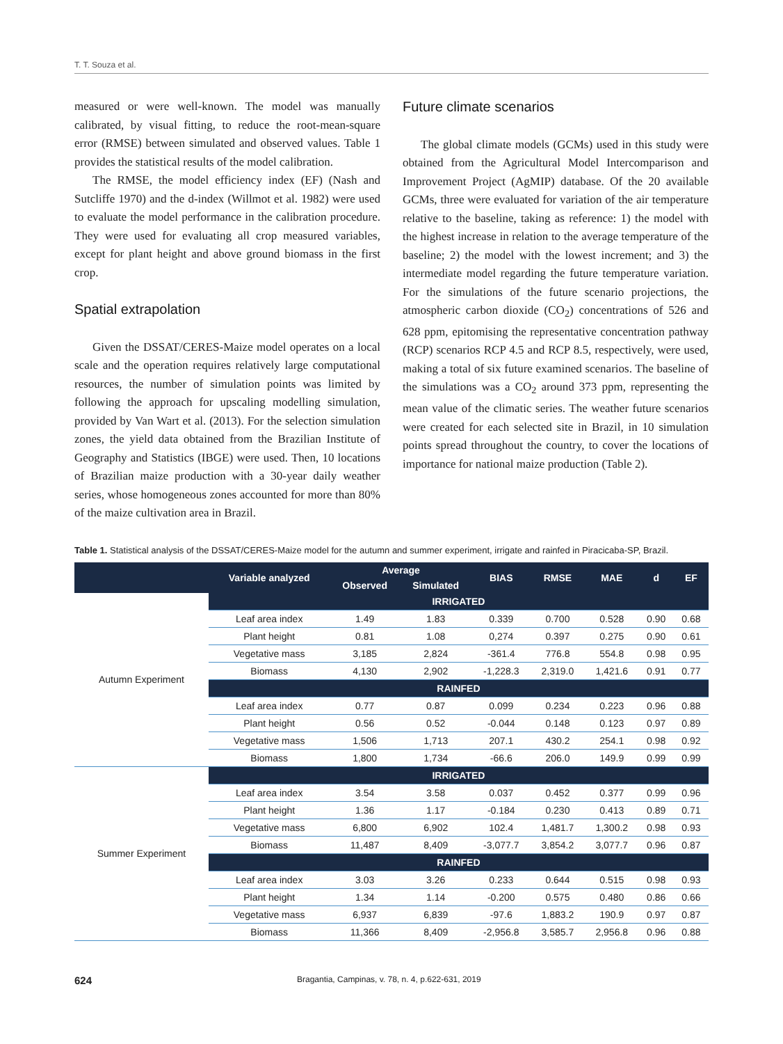T. T. Souza et al.
measured or were well-known. The model was manually calibrated, by visual fitting, to reduce the root-mean-square error (RMSE) between simulated and observed values. Table 1 provides the statistical results of the model calibration.
The RMSE, the model efficiency index (EF) (Nash and Sutcliffe 1970) and the d-index (Willmot et al. 1982) were used to evaluate the model performance in the calibration procedure. They were used for evaluating all crop measured variables, except for plant height and above ground biomass in the first crop.
Spatial extrapolation
Given the DSSAT/CERES-Maize model operates on a local scale and the operation requires relatively large computational resources, the number of simulation points was limited by following the approach for upscaling modelling simulation, provided by Van Wart et al. (2013). For the selection simulation zones, the yield data obtained from the Brazilian Institute of Geography and Statistics (IBGE) were used. Then, 10 locations of Brazilian maize production with a 30-year daily weather series, whose homogeneous zones accounted for more than 80% of the maize cultivation area in Brazil.
Future climate scenarios
The global climate models (GCMs) used in this study were obtained from the Agricultural Model Intercomparison and Improvement Project (AgMIP) database. Of the 20 available GCMs, three were evaluated for variation of the air temperature relative to the baseline, taking as reference: 1) the model with the highest increase in relation to the average temperature of the baseline; 2) the model with the lowest increment; and 3) the intermediate model regarding the future temperature variation. For the simulations of the future scenario projections, the atmospheric carbon dioxide (CO<sub>2</sub>) concentrations of 526 and 628 ppm, epitomising the representative concentration pathway (RCP) scenarios RCP 4.5 and RCP 8.5, respectively, were used, making a total of six future examined scenarios. The baseline of the simulations was a CO<sub>2</sub> around 373 ppm, representing the mean value of the climatic series. The weather future scenarios were created for each selected site in Brazil, in 10 simulation points spread throughout the country, to cover the locations of importance for national maize production (Table 2).
Table 1. Statistical analysis of the DSSAT/CERES-Maize model for the autumn and summer experiment, irrigate and rainfed in Piracicaba-SP, Brazil.
| | Variable analyzed | Average | | BIAS | RMSE | MAE | d | EF |
| --- | --- | --- | --- | --- | --- | --- | --- | --- |
| | | Observed | Simulated | | | | | |
| Autumn Experiment | IRRIGATED | | | | | | | |
| | Leaf area index | 1.49 | 1.83 | 0.339 | 0.700 | 0.528 | 0.90 | 0.68 |
| | Plant height | 0.81 | 1.08 | 0,274 | 0.397 | 0.275 | 0.90 | 0.61 |
| | Vegetative mass | 3,185 | 2,824 | -361.4 | 776.8 | 554.8 | 0.98 | 0.95 |
| | Biomass | 4,130 | 2,902 | -1,228.3 | 2,319.0 | 1,421.6 | 0.91 | 0.77 |
| | RAINFED | | | | | | | |
| | Leaf area index | 0.77 | 0.87 | 0.099 | 0.234 | 0.223 | 0.96 | 0.88 |
| | Plant height | 0.56 | 0.52 | -0.044 | 0.148 | 0.123 | 0.97 | 0.89 |
| | Vegetative mass | 1,506 | 1,713 | 207.1 | 430.2 | 254.1 | 0.98 | 0.92 |
| | Biomass | 1,800 | 1,734 | -66.6 | 206.0 | 149.9 | 0.99 | 0.99 |
| Summer Experiment | IRRIGATED | | | | | | | |
| | Leaf area index | 3.54 | 3.58 | 0.037 | 0.452 | 0.377 | 0.99 | 0.96 |
| | Plant height | 1.36 | 1.17 | -0.184 | 0.230 | 0.413 | 0.89 | 0.71 |
| | Vegetative mass | 6,800 | 6,902 | 102.4 | 1,481.7 | 1,300.2 | 0.98 | 0.93 |
| | Biomass | 11,487 | 8,409 | -3,077.7 | 3,854.2 | 3,077.7 | 0.96 | 0.87 |
| | RAINFED | | | | | | | |
| | Leaf area index | 3.03 | 3.26 | 0.233 | 0.644 | 0.515 | 0.98 | 0.93 |
| | Plant height | 1.34 | 1.14 | -0.200 | 0.575 | 0.480 | 0.86 | 0.66 |
| | Vegetative mass | 6,937 | 6,839 | -97.6 | 1,883.2 | 190.9 | 0.97 | 0.87 |
| | Biomass | 11,366 | 8,409 | -2,956.8 | 3,585.7 | 2,956.8 | 0.96 | 0.88 |
624 Bragantia, Campinas, v. 78, n. 4, p.622-631, 2019